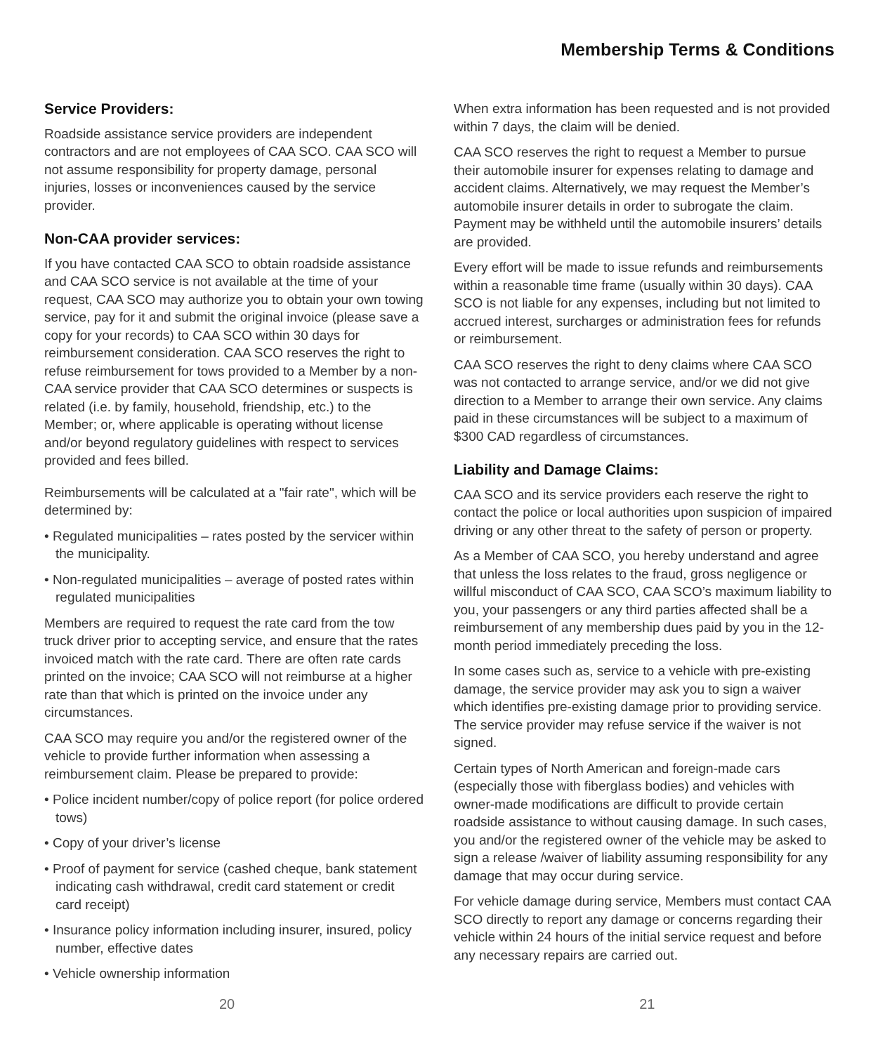Membership Terms & Conditions
Service Providers:
Roadside assistance service providers are independent contractors and are not employees of CAA SCO. CAA SCO will not assume responsibility for property damage, personal injuries, losses or inconveniences caused by the service provider.
Non-CAA provider services:
If you have contacted CAA SCO to obtain roadside assistance and CAA SCO service is not available at the time of your request, CAA SCO may authorize you to obtain your own towing service, pay for it and submit the original invoice (please save a copy for your records) to CAA SCO within 30 days for reimbursement consideration. CAA SCO reserves the right to refuse reimbursement for tows provided to a Member by a non-CAA service provider that CAA SCO determines or suspects is related (i.e. by family, household, friendship, etc.) to the Member; or, where applicable is operating without license and/or beyond regulatory guidelines with respect to services provided and fees billed.
Reimbursements will be calculated at a "fair rate", which will be determined by:
• Regulated municipalities – rates posted by the servicer within the municipality.
• Non-regulated municipalities – average of posted rates within regulated municipalities
Members are required to request the rate card from the tow truck driver prior to accepting service, and ensure that the rates invoiced match with the rate card. There are often rate cards printed on the invoice; CAA SCO will not reimburse at a higher rate than that which is printed on the invoice under any circumstances.
CAA SCO may require you and/or the registered owner of the vehicle to provide further information when assessing a reimbursement claim. Please be prepared to provide:
• Police incident number/copy of police report (for police ordered tows)
• Copy of your driver’s license
• Proof of payment for service (cashed cheque, bank statement indicating cash withdrawal, credit card statement or credit card receipt)
• Insurance policy information including insurer, insured, policy number, effective dates
• Vehicle ownership information
When extra information has been requested and is not provided within 7 days, the claim will be denied.
CAA SCO reserves the right to request a Member to pursue their automobile insurer for expenses relating to damage and accident claims. Alternatively, we may request the Member’s automobile insurer details in order to subrogate the claim. Payment may be withheld until the automobile insurers’ details are provided.
Every effort will be made to issue refunds and reimbursements within a reasonable time frame (usually within 30 days). CAA SCO is not liable for any expenses, including but not limited to accrued interest, surcharges or administration fees for refunds or reimbursement.
CAA SCO reserves the right to deny claims where CAA SCO was not contacted to arrange service, and/or we did not give direction to a Member to arrange their own service. Any claims paid in these circumstances will be subject to a maximum of $300 CAD regardless of circumstances.
Liability and Damage Claims:
CAA SCO and its service providers each reserve the right to contact the police or local authorities upon suspicion of impaired driving or any other threat to the safety of person or property.
As a Member of CAA SCO, you hereby understand and agree that unless the loss relates to the fraud, gross negligence or willful misconduct of CAA SCO, CAA SCO’s maximum liability to you, your passengers or any third parties affected shall be a reimbursement of any membership dues paid by you in the 12-month period immediately preceding the loss.
In some cases such as, service to a vehicle with pre-existing damage, the service provider may ask you to sign a waiver which identifies pre-existing damage prior to providing service. The service provider may refuse service if the waiver is not signed.
Certain types of North American and foreign-made cars (especially those with fiberglass bodies) and vehicles with owner-made modifications are difficult to provide certain roadside assistance to without causing damage. In such cases, you and/or the registered owner of the vehicle may be asked to sign a release /waiver of liability assuming responsibility for any damage that may occur during service.
For vehicle damage during service, Members must contact CAA SCO directly to report any damage or concerns regarding their vehicle within 24 hours of the initial service request and before any necessary repairs are carried out.
20 21